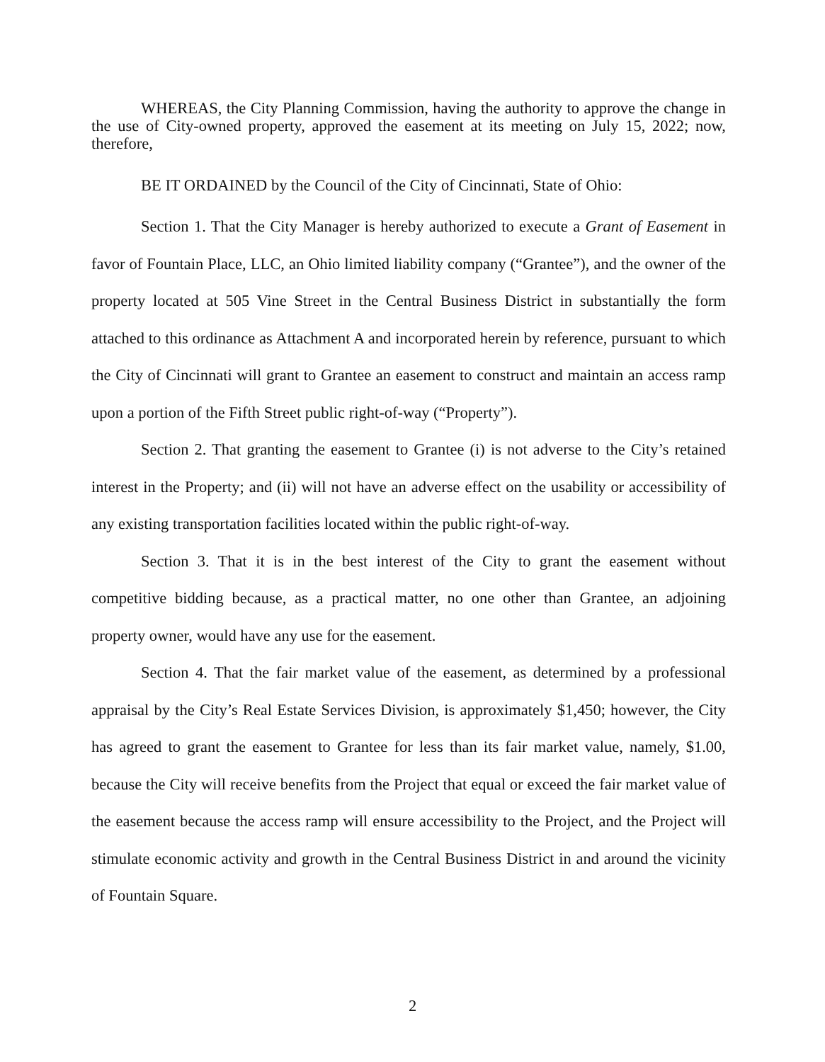WHEREAS, the City Planning Commission, having the authority to approve the change in the use of City-owned property, approved the easement at its meeting on July 15, 2022; now, therefore,
BE IT ORDAINED by the Council of the City of Cincinnati, State of Ohio:
Section 1. That the City Manager is hereby authorized to execute a Grant of Easement in favor of Fountain Place, LLC, an Ohio limited liability company (“Grantee”), and the owner of the property located at 505 Vine Street in the Central Business District in substantially the form attached to this ordinance as Attachment A and incorporated herein by reference, pursuant to which the City of Cincinnati will grant to Grantee an easement to construct and maintain an access ramp upon a portion of the Fifth Street public right-of-way (“Property”).
Section 2. That granting the easement to Grantee (i) is not adverse to the City’s retained interest in the Property; and (ii) will not have an adverse effect on the usability or accessibility of any existing transportation facilities located within the public right-of-way.
Section 3. That it is in the best interest of the City to grant the easement without competitive bidding because, as a practical matter, no one other than Grantee, an adjoining property owner, would have any use for the easement.
Section 4. That the fair market value of the easement, as determined by a professional appraisal by the City’s Real Estate Services Division, is approximately $1,450; however, the City has agreed to grant the easement to Grantee for less than its fair market value, namely, $1.00, because the City will receive benefits from the Project that equal or exceed the fair market value of the easement because the access ramp will ensure accessibility to the Project, and the Project will stimulate economic activity and growth in the Central Business District in and around the vicinity of Fountain Square.
2